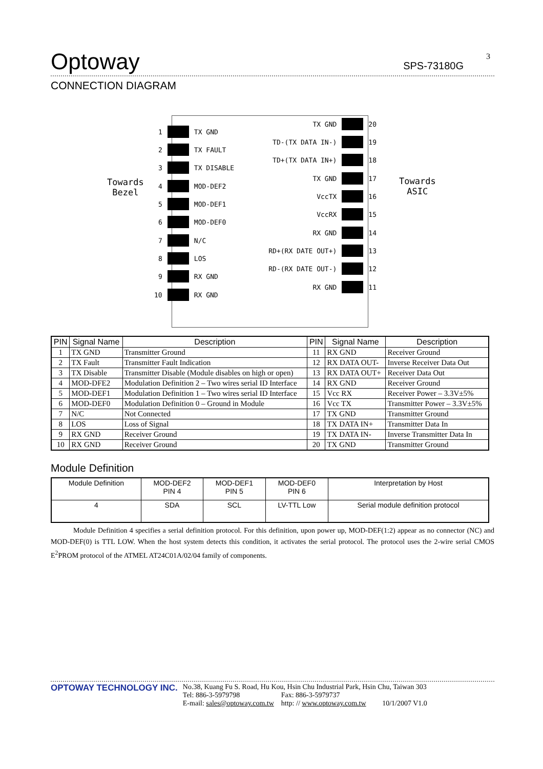Optoway
SPS-73180G
3
CONNECTION DIAGRAM
Towards
Bezel
Towards
ASIC
1 TX GND
2 TX FAULT
3 TX DISABLE
4 MOD-DEF2
5 MOD-DEF1
6 MOD-DEF0
7 N/C
8 LOS
9 RX GND
10 RX GND
TX GND 20
TD-(TX DATA IN-) 19
TD+(TX DATA IN+) 18
TX GND 17
VccTX 16
VccRX 15
RX GND 14
RD+(RX DATE OUT+) 13
RD-(RX DATE OUT-) 12
RX GND 11
| PIN | Signal Name | Description | PIN | Signal Name | Description |
| --- | --- | --- | --- | --- | --- |
| 1 | TX GND | Transmitter Ground | 11 | RX GND | Receiver Ground |
| 2 | TX Fault | Transmitter Fault Indication | 12 | RX DATA OUT- | Inverse Receiver Data Out |
| 3 | TX Disable | Transmitter Disable (Module disables on high or open) | 13 | RX DATA OUT+ | Receiver Data Out |
| 4 | MOD-DFE2 | Modulation Definition 2 – Two wires serial ID Interface | 14 | RX GND | Receiver Ground |
| 5 | MOD-DEF1 | Modulation Definition 1 – Two wires serial ID Interface | 15 | Vcc RX | Receiver Power – 3.3V±5% |
| 6 | MOD-DEF0 | Modulation Definition 0 – Ground in Module | 16 | Vcc TX | Transmitter Power – 3.3V±5% |
| 7 | N/C | Not Connected | 17 | TX GND | Transmitter Ground |
| 8 | LOS | Loss of Signal | 18 | TX DATA IN+ | Transmitter Data In |
| 9 | RX GND | Receiver Ground | 19 | TX DATA IN- | Inverse Transmitter Data In |
| 10 | RX GND | Receiver Ground | 20 | TX GND | Transmitter Ground |
Module Definition
| Module Definition | MOD-DEF2 PIN 4 | MOD-DEF1 PIN 5 | MOD-DEF0 PIN 6 | Interpretation by Host |
| 4 | SDA | SCL | LV-TTL Low | Serial module definition protocol |
Module Definition 4 specifies a serial definition protocol. For this definition, upon power up, MOD-DEF(1:2) appear as no connector (NC) and MOD-DEF(0) is TTL LOW. When the host system detects this condition, it activates the serial protocol. The protocol uses the 2-wire serial CMOS E<sup>2</sup>PROM protocol of the ATMEL AT24C01A/02/04 family of components.
OPTOWAY TECHNOLOGY INC.
No.38, Kuang Fu S. Road, Hu Kou, Hsin Chu Industrial Park, Hsin Chu, Taiwan 303
Tel: 886-3-5979798 Fax: 886-3-5979737
E-mail: sales@optoway.com.tw http: // www.optoway.com.tw 10/1/2007 V1.0